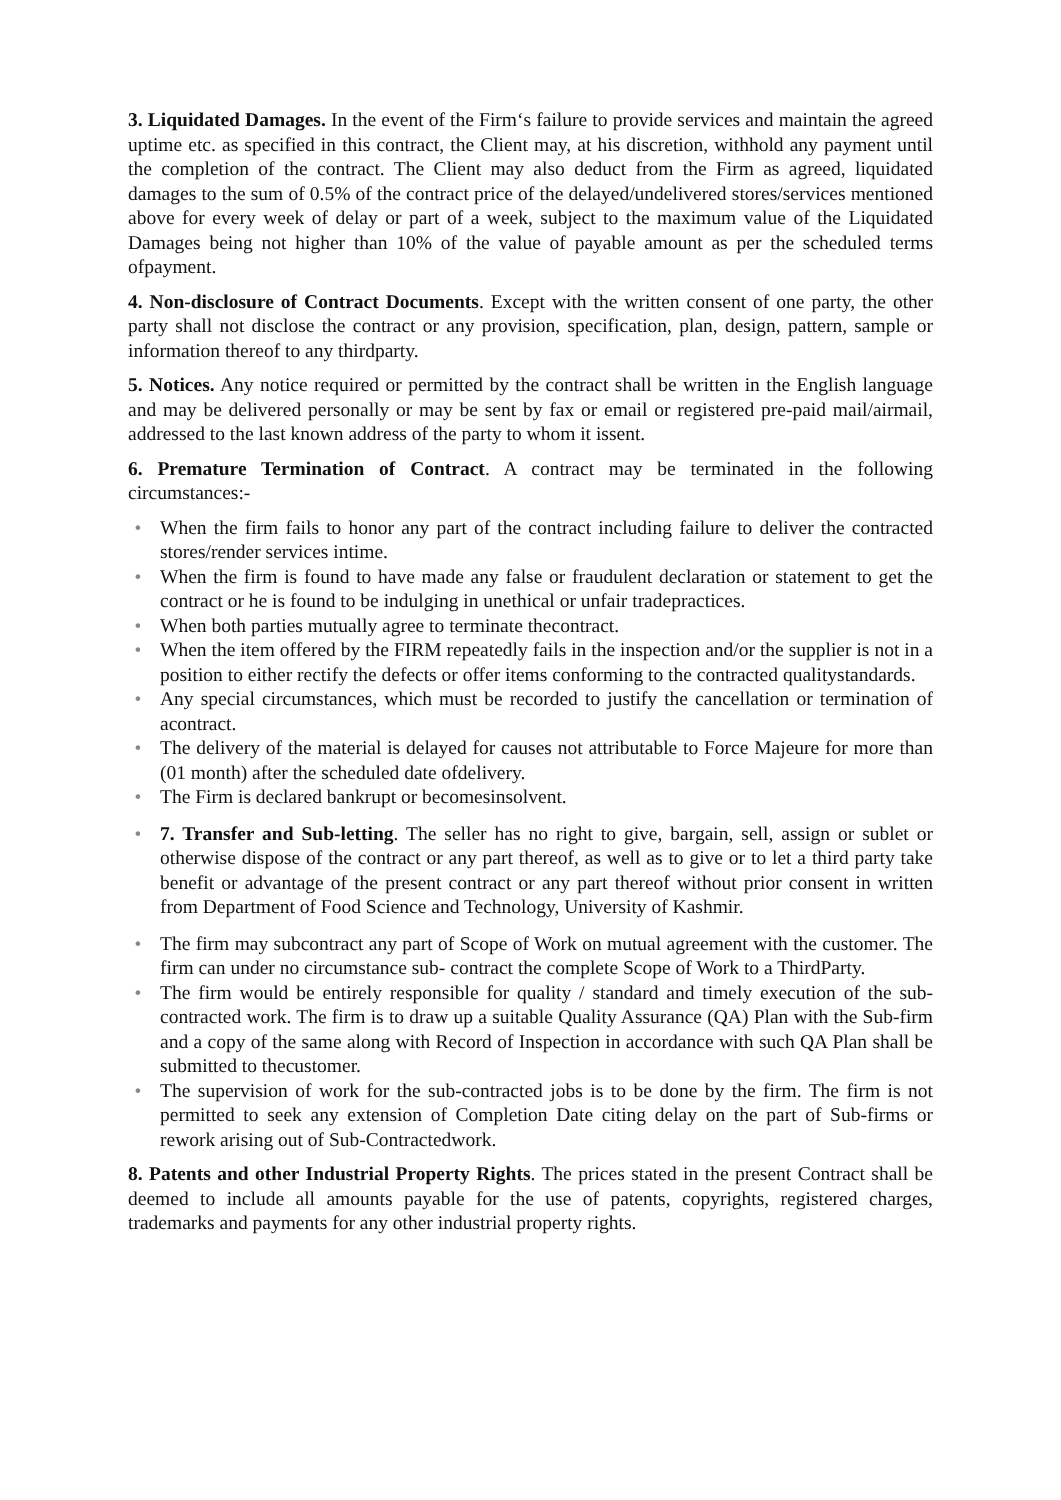3. Liquidated Damages. In the event of the Firm‘s failure to provide services and maintain the agreed uptime etc. as specified in this contract, the Client may, at his discretion, withhold any payment until the completion of the contract. The Client may also deduct from the Firm as agreed, liquidated damages to the sum of 0.5% of the contract price of the delayed/undelivered stores/services mentioned above for every week of delay or part of a week, subject to the maximum value of the Liquidated Damages being not higher than 10% of the value of payable amount as per the scheduled terms ofpayment.
4. Non-disclosure of Contract Documents. Except with the written consent of one party, the other party shall not disclose the contract or any provision, specification, plan, design, pattern, sample or information thereof to any thirdparty.
5. Notices. Any notice required or permitted by the contract shall be written in the English language and may be delivered personally or may be sent by fax or email or registered pre-paid mail/airmail, addressed to the last known address of the party to whom it issent.
6. Premature Termination of Contract. A contract may be terminated in the following circumstances:-
• When the firm fails to honor any part of the contract including failure to deliver the contracted stores/render services intime.
• When the firm is found to have made any false or fraudulent declaration or statement to get the contract or he is found to be indulging in unethical or unfair tradepractices.
• When both parties mutually agree to terminate thecontract.
• When the item offered by the FIRM repeatedly fails in the inspection and/or the supplier is not in a position to either rectify the defects or offer items conforming to the contracted qualitystandards.
• Any special circumstances, which must be recorded to justify the cancellation or termination of acontract.
• The delivery of the material is delayed for causes not attributable to Force Majeure for more than (01 month) after the scheduled date ofdelivery.
• The Firm is declared bankrupt or becomesinsolvent.
• 7. Transfer and Sub-letting. The seller has no right to give, bargain, sell, assign or sublet or otherwise dispose of the contract or any part thereof, as well as to give or to let a third party take benefit or advantage of the present contract or any part thereof without prior consent in written from Department of Food Science and Technology, University of Kashmir.
• The firm may subcontract any part of Scope of Work on mutual agreement with the customer. The firm can under no circumstance sub- contract the complete Scope of Work to a ThirdParty.
• The firm would be entirely responsible for quality / standard and timely execution of the sub-contracted work. The firm is to draw up a suitable Quality Assurance (QA) Plan with the Sub-firm and a copy of the same along with Record of Inspection in accordance with such QA Plan shall be submitted to thecustomer.
• The supervision of work for the sub-contracted jobs is to be done by the firm. The firm is not permitted to seek any extension of Completion Date citing delay on the part of Sub-firms or rework arising out of Sub-Contractedwork.
8. Patents and other Industrial Property Rights. The prices stated in the present Contract shall be deemed to include all amounts payable for the use of patents, copyrights, registered charges, trademarks and payments for any other industrial property rights.